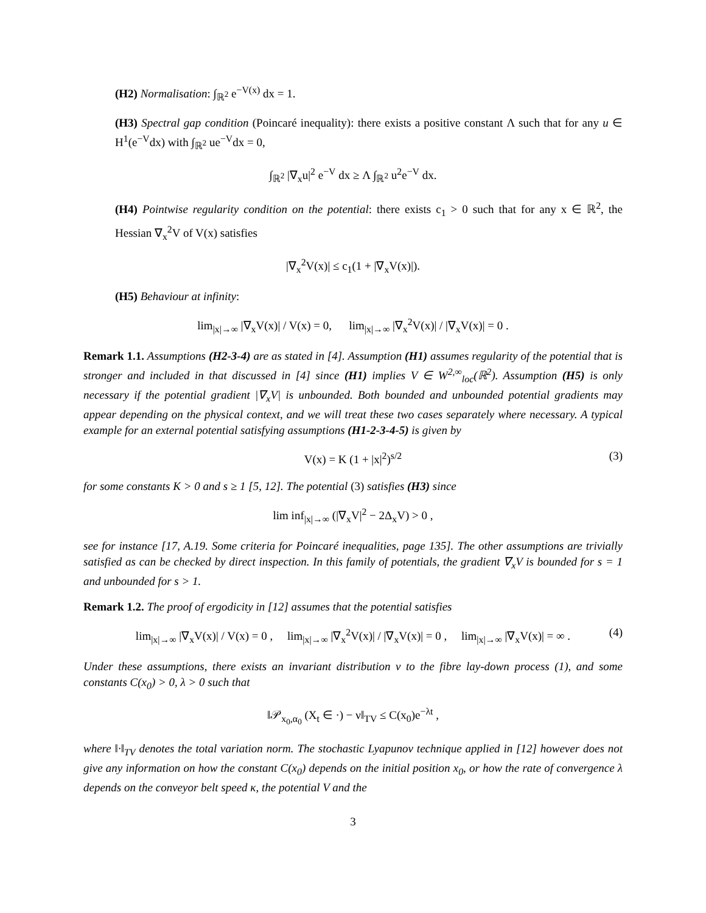(H2) Normalisation: ∫<sub>ℝ<sup>2</sup></sub> e<sup>−V(x)</sup> dx = 1.
(H3) Spectral gap condition (Poincaré inequality): there exists a positive constant Λ such that for any u ∈ H<sup>1</sup>(e<sup>−V</sup>dx) with ∫<sub>ℝ<sup>2</sup></sub> ue<sup>−V</sup>dx = 0,
∫<sub>ℝ<sup>2</sup></sub> |∇<sub>x</sub>u|<sup>2</sup> e<sup>−V</sup> dx ≥ Λ ∫<sub>ℝ<sup>2</sup></sub> u<sup>2</sup>e<sup>−V</sup> dx.
(H4) Pointwise regularity condition on the potential: there exists c<sub>1</sub> > 0 such that for any x ∈ ℝ<sup>2</sup>, the Hessian ∇<sub>x</sub><sup>2</sup>V of V(x) satisfies
|∇<sub>x</sub><sup>2</sup>V(x)| ≤ c<sub>1</sub>(1 + |∇<sub>x</sub>V(x)|).
(H5) Behaviour at infinity:
lim<sub>|x|→∞</sub> |∇<sub>x</sub>V(x)| / V(x) = 0, lim<sub>|x|→∞</sub> |∇<sub>x</sub><sup>2</sup>V(x)| / |∇<sub>x</sub>V(x)| = 0 .
Remark 1.1. Assumptions (H2-3-4) are as stated in [4]. Assumption (H1) assumes regularity of the potential that is stronger and included in that discussed in [4] since (H1) implies V ∈ W<sup>2,∞</sup><sub>loc</sub>(ℝ<sup>2</sup>). Assumption (H5) is only necessary if the potential gradient |∇<sub>x</sub>V| is unbounded. Both bounded and unbounded potential gradients may appear depending on the physical context, and we will treat these two cases separately where necessary. A typical example for an external potential satisfying assumptions (H1-2-3-4-5) is given by
V(x) = K (1 + |x|<sup>2</sup>)<sup>s/2</sup> (3)
for some constants K > 0 and s ≥ 1 [5, 12]. The potential (3) satisfies (H3) since
lim inf<sub>|x|→∞</sub> (|∇<sub>x</sub>V|<sup>2</sup> − 2Δ<sub>x</sub>V) > 0 ,
see for instance [17, A.19. Some criteria for Poincaré inequalities, page 135]. The other assumptions are trivially satisfied as can be checked by direct inspection. In this family of potentials, the gradient ∇<sub>x</sub>V is bounded for s = 1 and unbounded for s > 1.
Remark 1.2. The proof of ergodicity in [12] assumes that the potential satisfies
lim<sub>|x|→∞</sub> |∇<sub>x</sub>V(x)| / V(x) = 0 , lim<sub>|x|→∞</sub> |∇<sub>x</sub><sup>2</sup>V(x)| / |∇<sub>x</sub>V(x)| = 0 , lim<sub>|x|→∞</sub> |∇<sub>x</sub>V(x)| = ∞ . (4)
Under these assumptions, there exists an invariant distribution ν to the fibre lay-down process (1), and some constants C(x<sub>0</sub>) > 0, λ > 0 such that
‖𝒫<sub>x<sub>0</sub>,α<sub>0</sub></sub> (X<sub>t</sub> ∈ ·) − ν‖<sub>TV</sub> ≤ C(x<sub>0</sub>)e<sup>−λt</sup> ,
where ‖·‖<sub>TV</sub> denotes the total variation norm. The stochastic Lyapunov technique applied in [12] however does not give any information on how the constant C(x<sub>0</sub>) depends on the initial position x<sub>0</sub>, or how the rate of convergence λ depends on the conveyor belt speed κ, the potential V and the
3